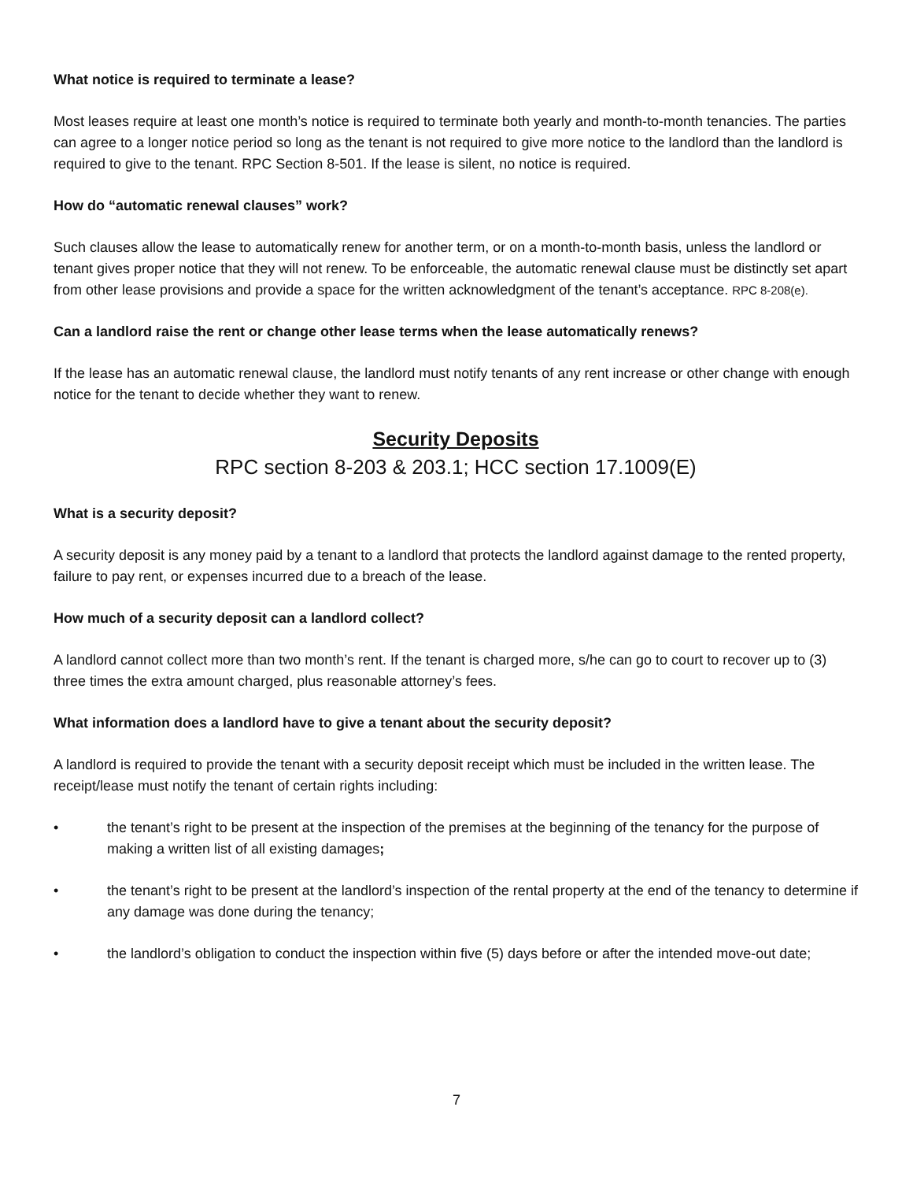What notice is required to terminate a lease?
Most leases require at least one month’s notice is required to terminate both yearly and month-to-month tenancies. The parties can agree to a longer notice period so long as the tenant is not required to give more notice to the landlord than the landlord is required to give to the tenant. RPC Section 8-501. If the lease is silent, no notice is required.
How do “automatic renewal clauses” work?
Such clauses allow the lease to automatically renew for another term, or on a month-to-month basis, unless the landlord or tenant gives proper notice that they will not renew. To be enforceable, the automatic renewal clause must be distinctly set apart from other lease provisions and provide a space for the written acknowledgment of the tenant’s acceptance. RPC 8-208(e).
Can a landlord raise the rent or change other lease terms when the lease automatically renews?
If the lease has an automatic renewal clause, the landlord must notify tenants of any rent increase or other change with enough notice for the tenant to decide whether they want to renew.
Security Deposits
RPC section 8-203 & 203.1; HCC section 17.1009(E)
What is a security deposit?
A security deposit is any money paid by a tenant to a landlord that protects the landlord against damage to the rented property, failure to pay rent, or expenses incurred due to a breach of the lease.
How much of a security deposit can a landlord collect?
A landlord cannot collect more than two month’s rent. If the tenant is charged more, s/he can go to court to recover up to (3) three times the extra amount charged, plus reasonable attorney’s fees.
What information does a landlord have to give a tenant about the security deposit?
A landlord is required to provide the tenant with a security deposit receipt which must be included in the written lease. The receipt/lease must notify the tenant of certain rights including:
• the tenant’s right to be present at the inspection of the premises at the beginning of the tenancy for the purpose of making a written list of all existing damages;
• the tenant’s right to be present at the landlord’s inspection of the rental property at the end of the tenancy to determine if any damage was done during the tenancy;
• the landlord’s obligation to conduct the inspection within five (5) days before or after the intended move-out date;
7